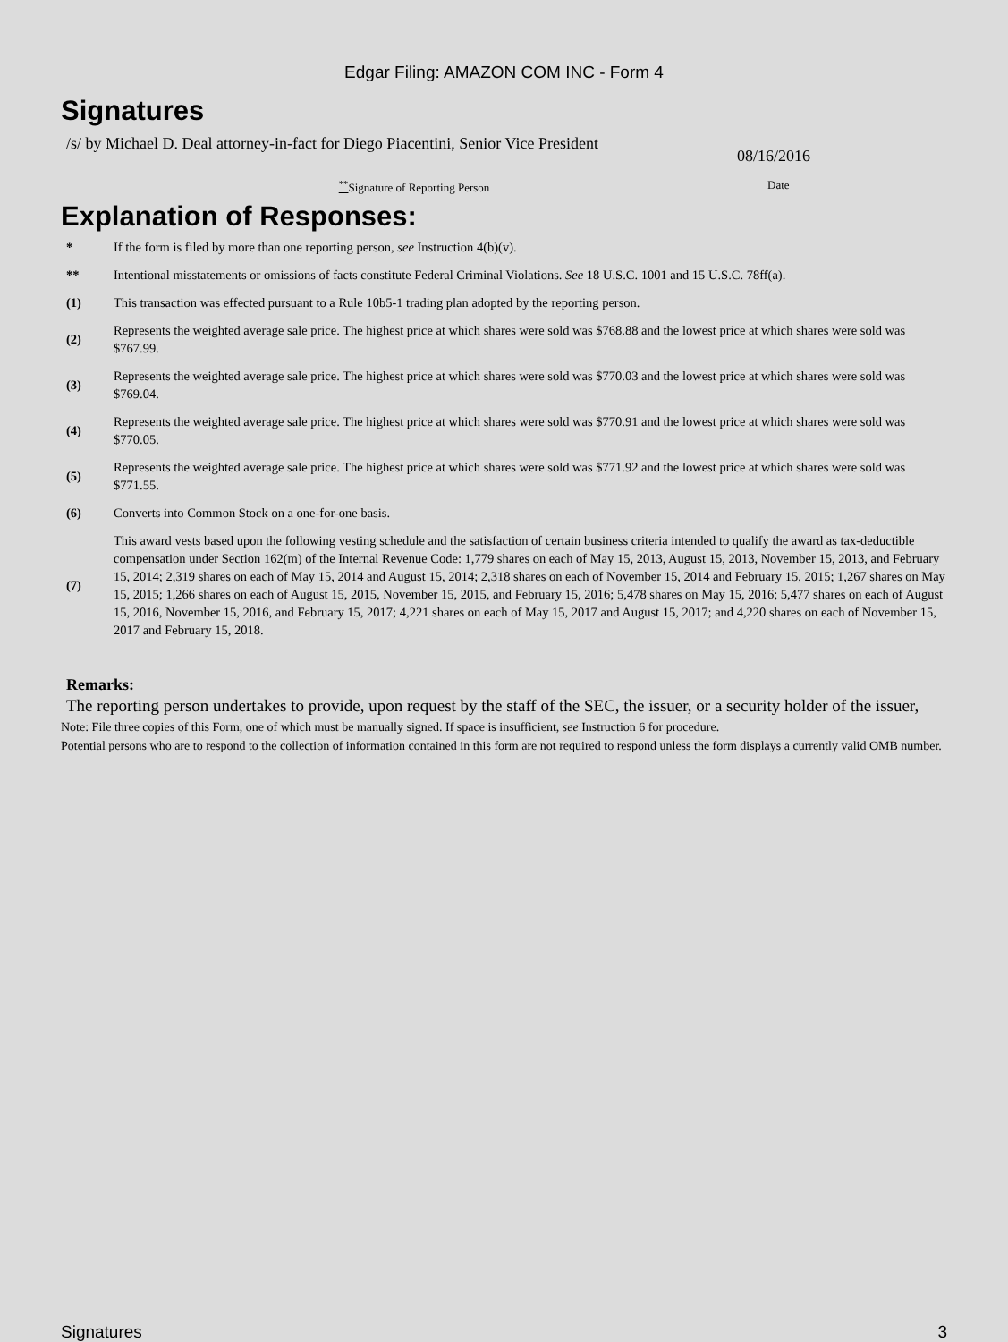Edgar Filing: AMAZON COM INC - Form 4
Signatures
/s/ by Michael D. Deal attorney-in-fact for Diego Piacentini, Senior Vice President
08/16/2016
<sup>**</sup> Signature of Reporting Person Date
Explanation of Responses:
| * | If the form is filed by more than one reporting person, see Instruction 4(b)(v). |
| ** | Intentional misstatements or omissions of facts constitute Federal Criminal Violations. See 18 U.S.C. 1001 and 15 U.S.C. 78ff(a). |
| (1) | This transaction was effected pursuant to a Rule 10b5-1 trading plan adopted by the reporting person. |
| (2) | Represents the weighted average sale price. The highest price at which shares were sold was $768.88 and the lowest price at which shares were sold was $767.99. |
| (3) | Represents the weighted average sale price. The highest price at which shares were sold was $770.03 and the lowest price at which shares were sold was $769.04. |
| (4) | Represents the weighted average sale price. The highest price at which shares were sold was $770.91 and the lowest price at which shares were sold was $770.05. |
| (5) | Represents the weighted average sale price. The highest price at which shares were sold was $771.92 and the lowest price at which shares were sold was $771.55. |
| (6) | Converts into Common Stock on a one-for-one basis. |
| (7) | This award vests based upon the following vesting schedule and the satisfaction of certain business criteria intended to qualify the award as tax-deductible compensation under Section 162(m) of the Internal Revenue Code: 1,779 shares on each of May 15, 2013, August 15, 2013, November 15, 2013, and February 15, 2014; 2,319 shares on each of May 15, 2014 and August 15, 2014; 2,318 shares on each of November 15, 2014 and February 15, 2015; 1,267 shares on May 15, 2015; 1,266 shares on each of August 15, 2015, November 15, 2015, and February 15, 2016; 5,478 shares on May 15, 2016; 5,477 shares on each of August 15, 2016, November 15, 2016, and February 15, 2017; 4,221 shares on each of May 15, 2017 and August 15, 2017; and 4,220 shares on each of November 15, 2017 and February 15, 2018. |
Remarks:
The reporting person undertakes to provide, upon request by the staff of the SEC, the issuer, or a security holder of the issuer,
Note: File three copies of this Form, one of which must be manually signed. If space is insufficient, see Instruction 6 for procedure.
Potential persons who are to respond to the collection of information contained in this form are not required to respond unless the form displays a currently valid OMB number.
Signatures 3